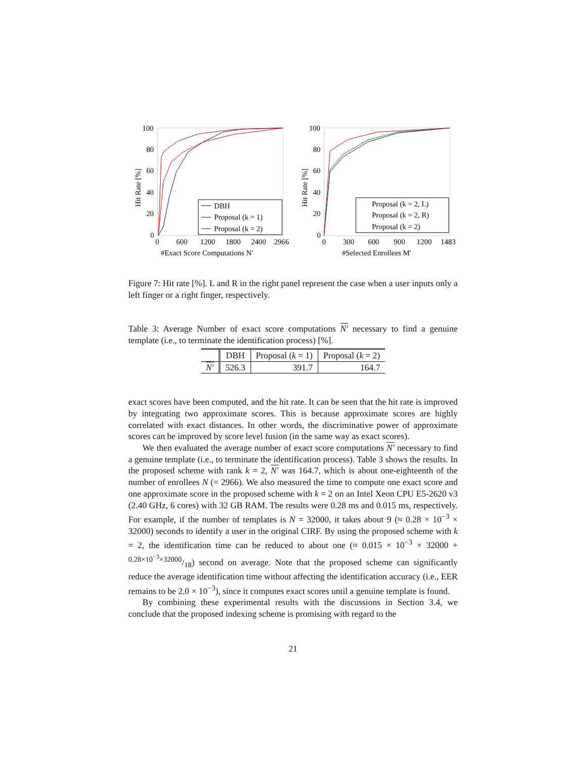100
80
60
40
20
0
0
600
1200
1800
2400
2966
#Exact Score Computations N′
Hit Rate [%]
DBH
Proposal (k = 1)
Proposal (k = 2)
100
80
60
40
20
0
0
300
600
900
1200
1483
#Selected Enrollees M′
Hit Rate [%]
Proposal (k = 2, L)
Proposal (k = 2, R)
Proposal (k = 2)
Figure 7: Hit rate [%]. L and R in the right panel represent the case when a user inputs only a left finger or a right finger, respectively.
Table 3: Average Number of exact score computations N′ necessary to find a genuine template (i.e., to terminate the identification process) [%].
| | DBH | Proposal ( k = 1) | Proposal ( k = 2) |
| --- | --- | --- | --- |
| N′ | 526.3 | 391.7 | 164.7 |
exact scores have been computed, and the hit rate. It can be seen that the hit rate is improved by integrating two approximate scores. This is because approximate scores are highly correlated with exact distances. In other words, the discriminative power of approximate scores can be improved by score level fusion (in the same way as exact scores).
We then evaluated the average number of exact score computations N′ necessary to find a genuine template (i.e., to terminate the identification process). Table 3 shows the results. In the proposed scheme with rank k = 2, N′ was 164.7, which is about one-eighteenth of the number of enrollees N (= 2966). We also measured the time to compute one exact score and one approximate score in the proposed scheme with k = 2 on an Intel Xeon CPU E5-2620 v3 (2.40 GHz, 6 cores) with 32 GB RAM. The results were 0.28 ms and 0.015 ms, respectively. For example, if the number of templates is N = 32000, it takes about 9 (≈ 0.28 × 10<sup>−3</sup> × 32000) seconds to identify a user in the original CIRF. By using the proposed scheme with k = 2, the identification time can be reduced to about one (≈ 0.015 × 10<sup>−3</sup> × 32000 + 0.28×10<sup>−3</sup>×32000/18) second on average. Note that the proposed scheme can significantly reduce the average identification time without affecting the identification accuracy (i.e., EER remains to be 2.0 × 10<sup>−3</sup>), since it computes exact scores until a genuine template is found.
By combining these experimental results with the discussions in Section 3.4, we conclude that the proposed indexing scheme is promising with regard to the
21